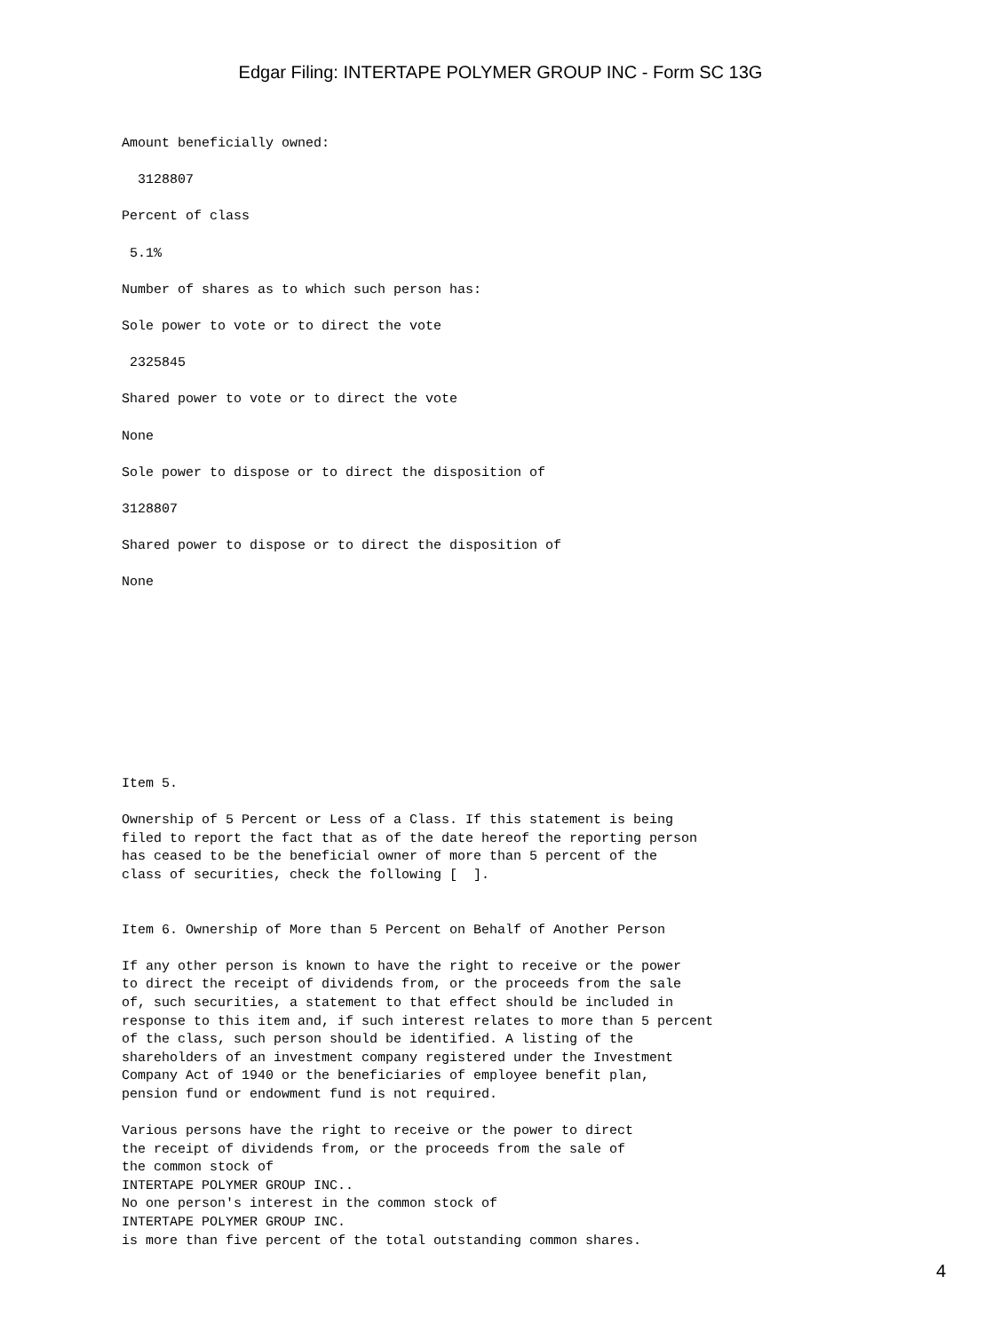Edgar Filing: INTERTAPE POLYMER GROUP INC - Form SC 13G
Amount beneficially owned:

  3128807

Percent of class

 5.1%

Number of shares as to which such person has:

Sole power to vote or to direct the vote

 2325845

Shared power to vote or to direct the vote

None

Sole power to dispose or to direct the disposition of

3128807

Shared power to dispose or to direct the disposition of

None










Item 5.

Ownership of 5 Percent or Less of a Class. If this statement is being
filed to report the fact that as of the date hereof the reporting person
has ceased to be the beneficial owner of more than 5 percent of the
class of securities, check the following [  ].


Item 6. Ownership of More than 5 Percent on Behalf of Another Person

If any other person is known to have the right to receive or the power
to direct the receipt of dividends from, or the proceeds from the sale
of, such securities, a statement to that effect should be included in
response to this item and, if such interest relates to more than 5 percent
of the class, such person should be identified. A listing of the
shareholders of an investment company registered under the Investment
Company Act of 1940 or the beneficiaries of employee benefit plan,
pension fund or endowment fund is not required.

Various persons have the right to receive or the power to direct
the receipt of dividends from, or the proceeds from the sale of
the common stock of
INTERTAPE POLYMER GROUP INC..
No one person's interest in the common stock of
INTERTAPE POLYMER GROUP INC.
is more than five percent of the total outstanding common shares.
4